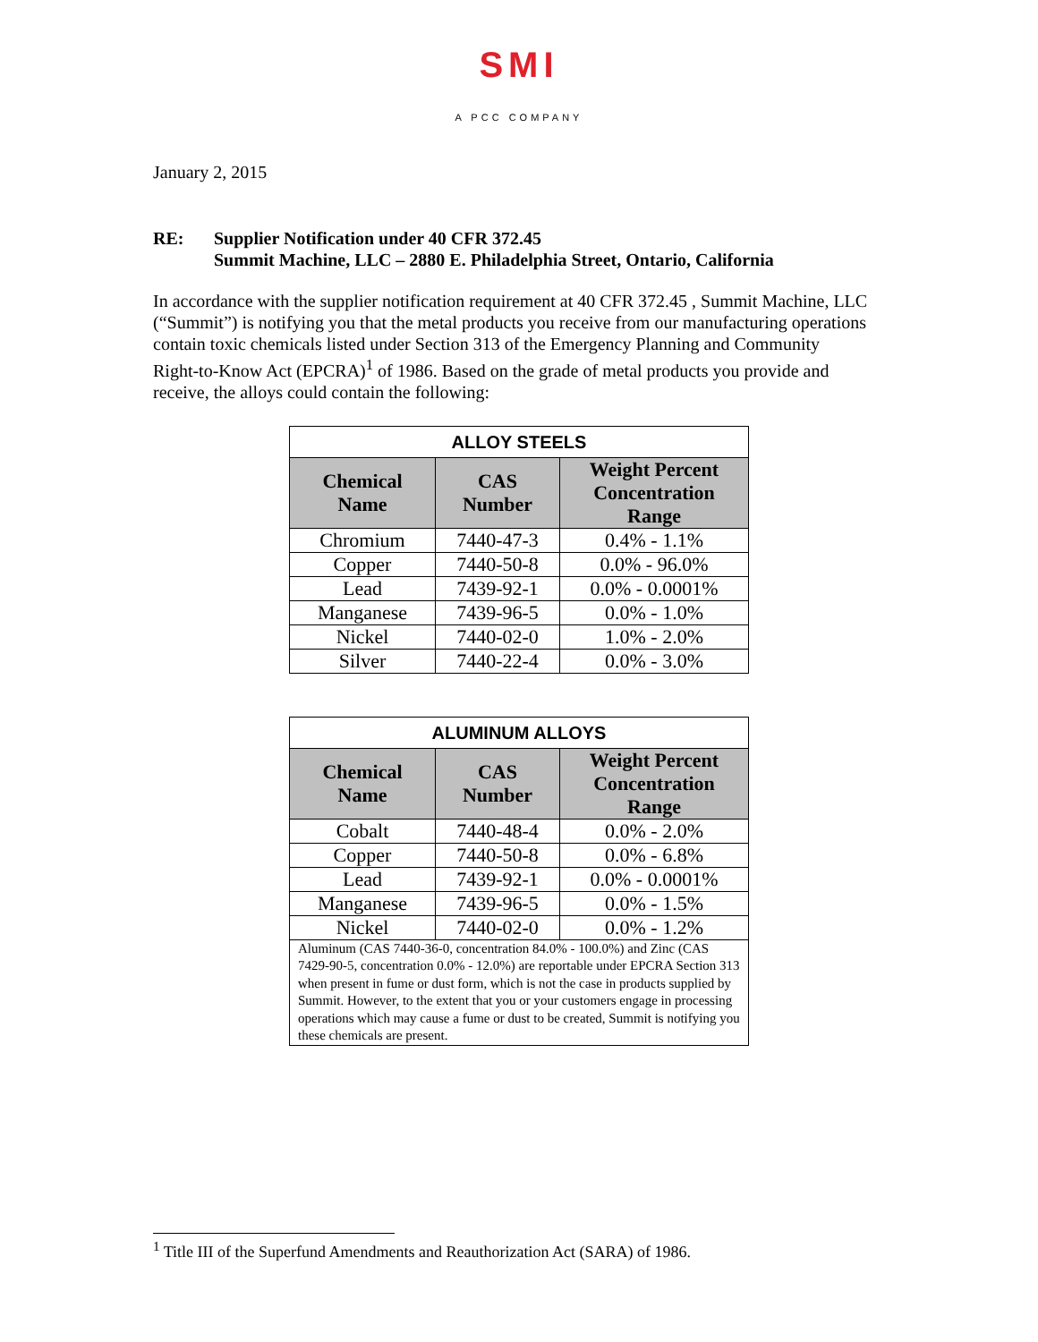SMI
A PCC COMPANY
January 2, 2015
RE: Supplier Notification under 40 CFR 372.45
Summit Machine, LLC – 2880 E. Philadelphia Street, Ontario, California
In accordance with the supplier notification requirement at 40 CFR 372.45 , Summit Machine, LLC (“Summit”) is notifying you that the metal products you receive from our manufacturing operations contain toxic chemicals listed under Section 313 of the Emergency Planning and Community Right-to-Know Act (EPCRA)<sup>1</sup> of 1986. Based on the grade of metal products you provide and receive, the alloys could contain the following:
| ALLOY STEELS | | |
| --- | --- | --- |
| Chemical Name | CAS Number | Weight Percent Concentration Range |
| Chromium | 7440-47-3 | 0.4% - 1.1% |
| Copper | 7440-50-8 | 0.0% - 96.0% |
| Lead | 7439-92-1 | 0.0% - 0.0001% |
| Manganese | 7439-96-5 | 0.0% - 1.0% |
| Nickel | 7440-02-0 | 1.0% - 2.0% |
| Silver | 7440-22-4 | 0.0% - 3.0% |
| ALUMINUM ALLOYS | | |
| --- | --- | --- |
| Chemical Name | CAS Number | Weight Percent Concentration Range |
| Cobalt | 7440-48-4 | 0.0% - 2.0% |
| Copper | 7440-50-8 | 0.0% - 6.8% |
| Lead | 7439-92-1 | 0.0% - 0.0001% |
| Manganese | 7439-96-5 | 0.0% - 1.5% |
| Nickel | 7440-02-0 | 0.0% - 1.2% |
| Aluminum (CAS 7440-36-0, concentration 84.0% - 100.0%) and Zinc (CAS 7429-90-5, concentration 0.0% - 12.0%) are reportable under EPCRA Section 313 when present in fume or dust form, which is not the case in products supplied by Summit. However, to the extent that you or your customers engage in processing operations which may cause a fume or dust to be created, Summit is notifying you these chemicals are present. | | |
<sup>1</sup> Title III of the Superfund Amendments and Reauthorization Act (SARA) of 1986.